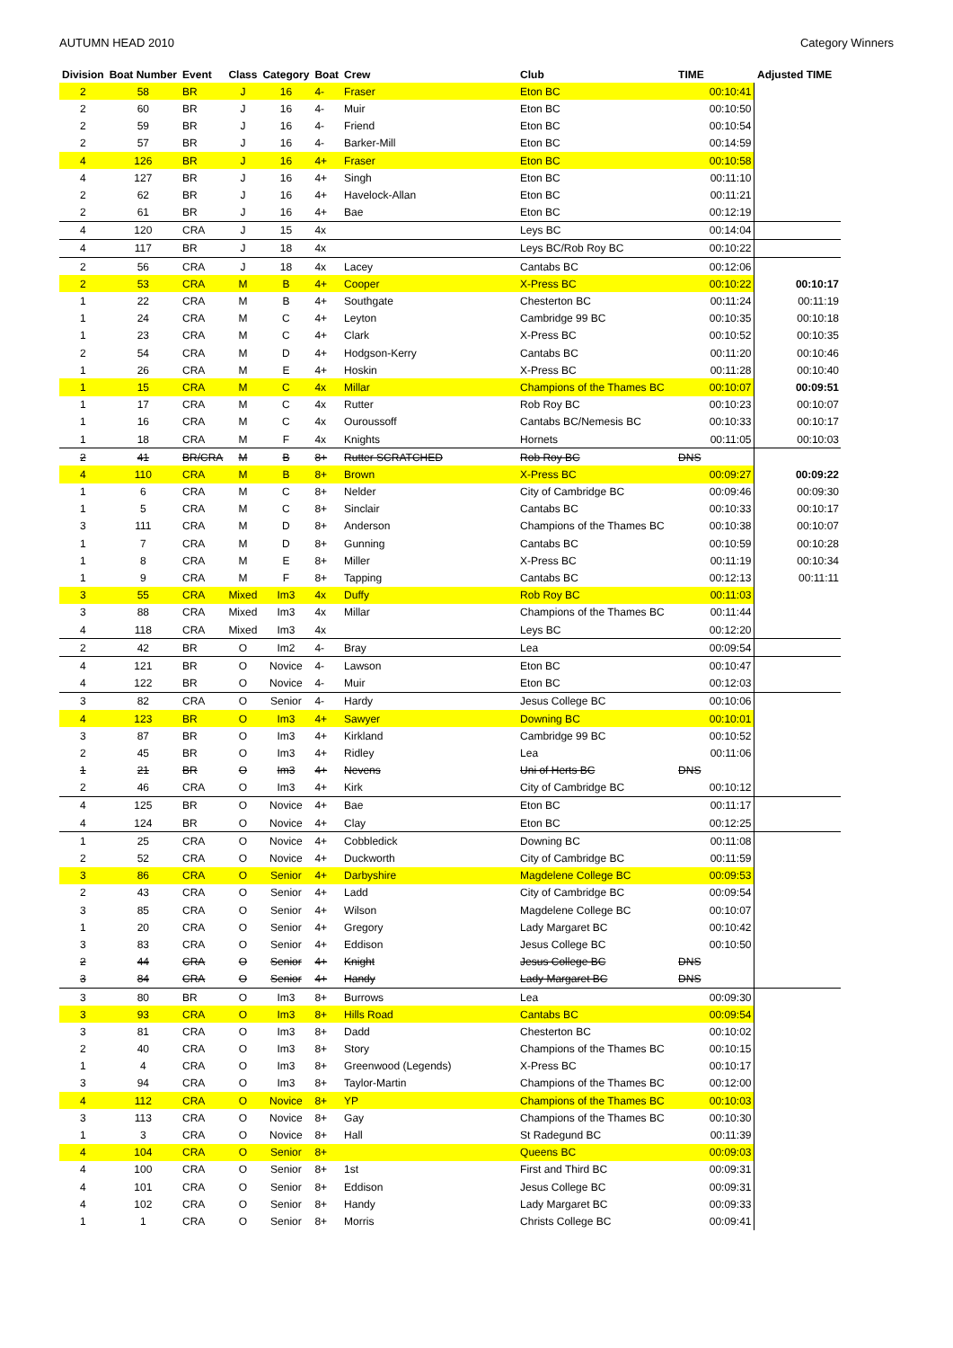AUTUMN HEAD 2010 Category Winners
| Division | Boat Number | Event | Class | Category | Boat | Crew | Club | TIME | | Adjusted TIME |
| --- | --- | --- | --- | --- | --- | --- | --- | --- | --- | --- |
| 2 | 58 | BR | J | 16 | 4- | Fraser | Eton BC | | 00:10:41 | |
| 2 | 60 | BR | J | 16 | 4- | Muir | Eton BC | | 00:10:50 | |
| 2 | 59 | BR | J | 16 | 4- | Friend | Eton BC | | 00:10:54 | |
| 2 | 57 | BR | J | 16 | 4- | Barker-Mill | Eton BC | | 00:14:59 | |
| 4 | 126 | BR | J | 16 | 4+ | Fraser | Eton BC | | 00:10:58 | |
| 4 | 127 | BR | J | 16 | 4+ | Singh | Eton BC | | 00:11:10 | |
| 2 | 62 | BR | J | 16 | 4+ | Havelock-Allan | Eton BC | | 00:11:21 | |
| 2 | 61 | BR | J | 16 | 4+ | Bae | Eton BC | | 00:12:19 | |
| 4 | 120 | CRA | J | 15 | 4x | | Leys BC | | 00:14:04 | |
| 4 | 117 | BR | J | 18 | 4x | | Leys BC/Rob Roy BC | | 00:10:22 | |
| 2 | 56 | CRA | J | 18 | 4x | Lacey | Cantabs BC | | 00:12:06 | |
| 2 | 53 | CRA | M | B | 4+ | Cooper | X-Press BC | | 00:10:22 | 00:10:17 |
| 1 | 22 | CRA | M | B | 4+ | Southgate | Chesterton BC | | 00:11:24 | 00:11:19 |
| 1 | 24 | CRA | M | C | 4+ | Leyton | Cambridge 99 BC | | 00:10:35 | 00:10:18 |
| 1 | 23 | CRA | M | C | 4+ | Clark | X-Press BC | | 00:10:52 | 00:10:35 |
| 2 | 54 | CRA | M | D | 4+ | Hodgson-Kerry | Cantabs BC | | 00:11:20 | 00:10:46 |
| 1 | 26 | CRA | M | E | 4+ | Hoskin | X-Press BC | | 00:11:28 | 00:10:40 |
| 1 | 15 | CRA | M | C | 4x | Millar | Champions of the Thames BC | | 00:10:07 | 00:09:51 |
| 1 | 17 | CRA | M | C | 4x | Rutter | Rob Roy BC | | 00:10:23 | 00:10:07 |
| 1 | 16 | CRA | M | C | 4x | Ouroussoff | Cantabs BC/Nemesis BC | | 00:10:33 | 00:10:17 |
| 1 | 18 | CRA | M | F | 4x | Knights | Hornets | | 00:11:05 | 00:10:03 |
| 2 | 41 | BR/CRA | M | B | 8+ | Rutter SCRATCHED | Rob Roy BC | DNS | | |
| 4 | 110 | CRA | M | B | 8+ | Brown | X-Press BC | | 00:09:27 | 00:09:22 |
| 1 | 6 | CRA | M | C | 8+ | Nelder | City of Cambridge BC | | 00:09:46 | 00:09:30 |
| 1 | 5 | CRA | M | C | 8+ | Sinclair | Cantabs BC | | 00:10:33 | 00:10:17 |
| 3 | 111 | CRA | M | D | 8+ | Anderson | Champions of the Thames BC | | 00:10:38 | 00:10:07 |
| 1 | 7 | CRA | M | D | 8+ | Gunning | Cantabs BC | | 00:10:59 | 00:10:28 |
| 1 | 8 | CRA | M | E | 8+ | Miller | X-Press BC | | 00:11:19 | 00:10:34 |
| 1 | 9 | CRA | M | F | 8+ | Tapping | Cantabs BC | | 00:12:13 | 00:11:11 |
| 3 | 55 | CRA | Mixed | Im3 | 4x | Duffy | Rob Roy BC | | 00:11:03 | |
| 3 | 88 | CRA | Mixed | Im3 | 4x | Millar | Champions of the Thames BC | | 00:11:44 | |
| 4 | 118 | CRA | Mixed | Im3 | 4x | | Leys BC | | 00:12:20 | |
| 2 | 42 | BR | O | Im2 | 4- | Bray | Lea | | 00:09:54 | |
| 4 | 121 | BR | O | Novice | 4- | Lawson | Eton BC | | 00:10:47 | |
| 4 | 122 | BR | O | Novice | 4- | Muir | Eton BC | | 00:12:03 | |
| 3 | 82 | CRA | O | Senior | 4- | Hardy | Jesus College BC | | 00:10:06 | |
| 4 | 123 | BR | O | Im3 | 4+ | Sawyer | Downing BC | | 00:10:01 | |
| 3 | 87 | BR | O | Im3 | 4+ | Kirkland | Cambridge 99 BC | | 00:10:52 | |
| 2 | 45 | BR | O | Im3 | 4+ | Ridley | Lea | | 00:11:06 | |
| 1 | 21 | BR | O | Im3 | 4+ | Nevens | Uni of Herts BC | DNS | | |
| 2 | 46 | CRA | O | Im3 | 4+ | Kirk | City of Cambridge BC | | 00:10:12 | |
| 4 | 125 | BR | O | Novice | 4+ | Bae | Eton BC | | 00:11:17 | |
| 4 | 124 | BR | O | Novice | 4+ | Clay | Eton BC | | 00:12:25 | |
| 1 | 25 | CRA | O | Novice | 4+ | Cobbledick | Downing BC | | 00:11:08 | |
| 2 | 52 | CRA | O | Novice | 4+ | Duckworth | City of Cambridge BC | | 00:11:59 | |
| 3 | 86 | CRA | O | Senior | 4+ | Darbyshire | Magdelene College BC | | 00:09:53 | |
| 2 | 43 | CRA | O | Senior | 4+ | Ladd | City of Cambridge BC | | 00:09:54 | |
| 3 | 85 | CRA | O | Senior | 4+ | Wilson | Magdelene College BC | | 00:10:07 | |
| 1 | 20 | CRA | O | Senior | 4+ | Gregory | Lady Margaret BC | | 00:10:42 | |
| 3 | 83 | CRA | O | Senior | 4+ | Eddison | Jesus College BC | | 00:10:50 | |
| 2 | 44 | CRA | O | Senior | 4+ | Knight | Jesus College BC | DNS | | |
| 3 | 84 | CRA | O | Senior | 4+ | Handy | Lady Margaret BC | DNS | | |
| 3 | 80 | BR | O | Im3 | 8+ | Burrows | Lea | | 00:09:30 | |
| 3 | 93 | CRA | O | Im3 | 8+ | Hills Road | Cantabs BC | | 00:09:54 | |
| 3 | 81 | CRA | O | Im3 | 8+ | Dadd | Chesterton BC | | 00:10:02 | |
| 2 | 40 | CRA | O | Im3 | 8+ | Story | Champions of the Thames BC | | 00:10:15 | |
| 1 | 4 | CRA | O | Im3 | 8+ | Greenwood (Legends) | X-Press BC | | 00:10:17 | |
| 3 | 94 | CRA | O | Im3 | 8+ | Taylor-Martin | Champions of the Thames BC | | 00:12:00 | |
| 4 | 112 | CRA | O | Novice | 8+ | YP | Champions of the Thames BC | | 00:10:03 | |
| 3 | 113 | CRA | O | Novice | 8+ | Gay | Champions of the Thames BC | | 00:10:30 | |
| 1 | 3 | CRA | O | Novice | 8+ | Hall | St Radegund BC | | 00:11:39 | |
| 4 | 104 | CRA | O | Senior | 8+ | | Queens BC | | 00:09:03 | |
| 4 | 100 | CRA | O | Senior | 8+ | 1st | First and Third BC | | 00:09:31 | |
| 4 | 101 | CRA | O | Senior | 8+ | Eddison | Jesus College BC | | 00:09:31 | |
| 4 | 102 | CRA | O | Senior | 8+ | Handy | Lady Margaret BC | | 00:09:33 | |
| 1 | 1 | CRA | O | Senior | 8+ | Morris | Christs College BC | | 00:09:41 | |